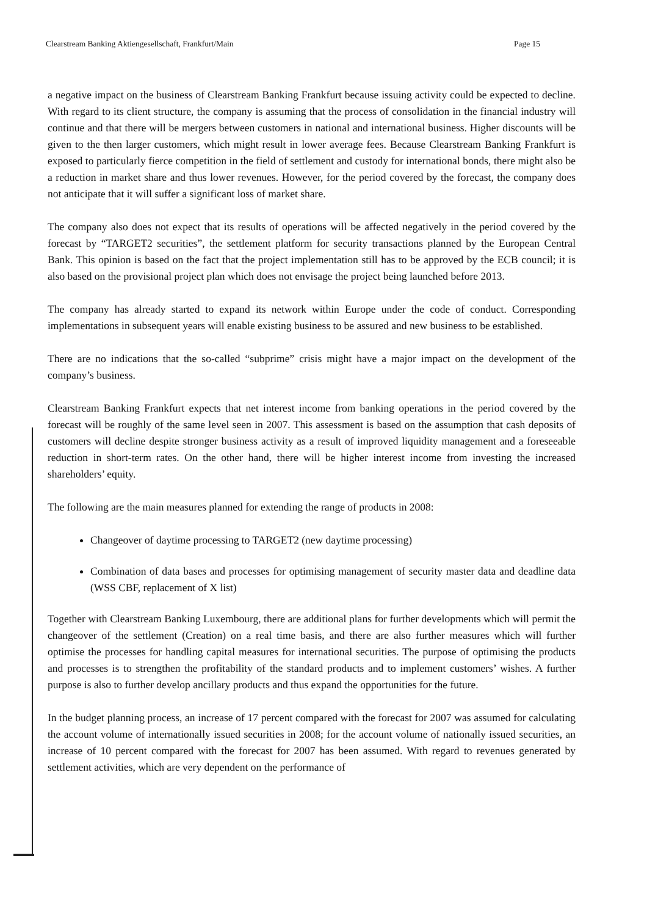Clearstream Banking Aktiengesellschaft, Frankfurt/Main Page 15
a negative impact on the business of Clearstream Banking Frankfurt because issuing activity could be expected to decline. With regard to its client structure, the company is assuming that the process of consolidation in the financial industry will continue and that there will be mergers between customers in national and international business. Higher discounts will be given to the then larger customers, which might result in lower average fees. Because Clearstream Banking Frankfurt is exposed to particularly fierce competition in the field of settlement and custody for international bonds, there might also be a reduction in market share and thus lower revenues. However, for the period covered by the forecast, the company does not anticipate that it will suffer a significant loss of market share.
The company also does not expect that its results of operations will be affected negatively in the period covered by the forecast by “TARGET2 securities”, the settlement platform for security transactions planned by the European Central Bank. This opinion is based on the fact that the project implementation still has to be approved by the ECB council; it is also based on the provisional project plan which does not envisage the project being launched before 2013.
The company has already started to expand its network within Europe under the code of conduct. Corresponding implementations in subsequent years will enable existing business to be assured and new business to be established.
There are no indications that the so-called “subprime” crisis might have a major impact on the development of the company’s business.
Clearstream Banking Frankfurt expects that net interest income from banking operations in the period covered by the forecast will be roughly of the same level seen in 2007. This assessment is based on the assumption that cash deposits of customers will decline despite stronger business activity as a result of improved liquidity management and a foreseeable reduction in short-term rates. On the other hand, there will be higher interest income from investing the increased shareholders’ equity.
The following are the main measures planned for extending the range of products in 2008:
Changeover of daytime processing to TARGET2 (new daytime processing)
Combination of data bases and processes for optimising management of security master data and deadline data (WSS CBF, replacement of X list)
Together with Clearstream Banking Luxembourg, there are additional plans for further developments which will permit the changeover of the settlement (Creation) on a real time basis, and there are also further measures which will further optimise the processes for handling capital measures for international securities. The purpose of optimising the products and processes is to strengthen the profitability of the standard products and to implement customers’ wishes. A further purpose is also to further develop ancillary products and thus expand the opportunities for the future.
In the budget planning process, an increase of 17 percent compared with the forecast for 2007 was assumed for calculating the account volume of internationally issued securities in 2008; for the account volume of nationally issued securities, an increase of 10 percent compared with the forecast for 2007 has been assumed. With regard to revenues generated by settlement activities, which are very dependent on the performance of